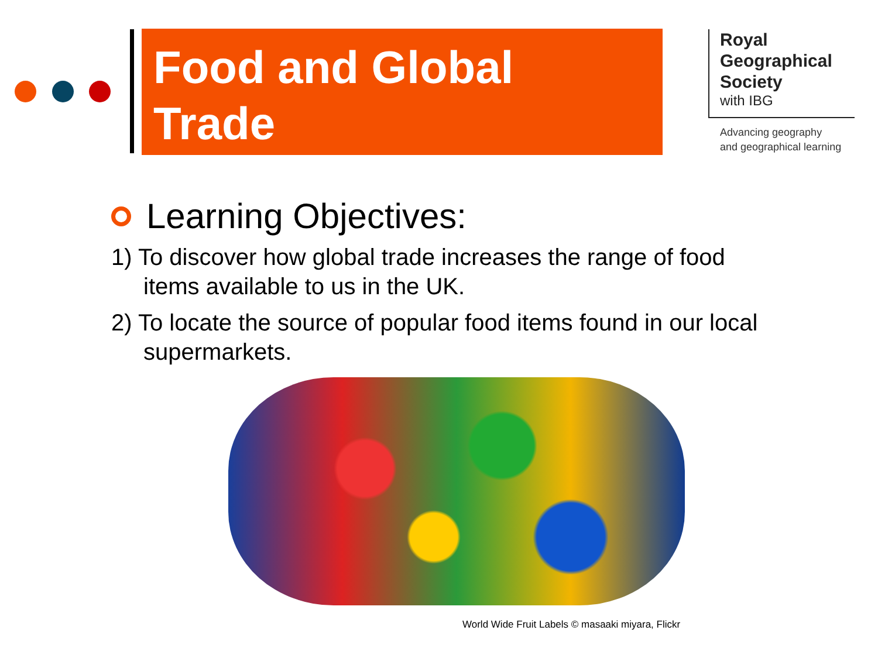Food and Global
Trade
Royal
Geographical
Society
with IBG
Advancing geography
and geographical learning
Learning Objectives:
1) To discover how global trade increases the range of food items available to us in the UK.
2) To locate the source of popular food items found in our local supermarkets.
World Wide Fruit Labels © masaaki miyara, Flickr